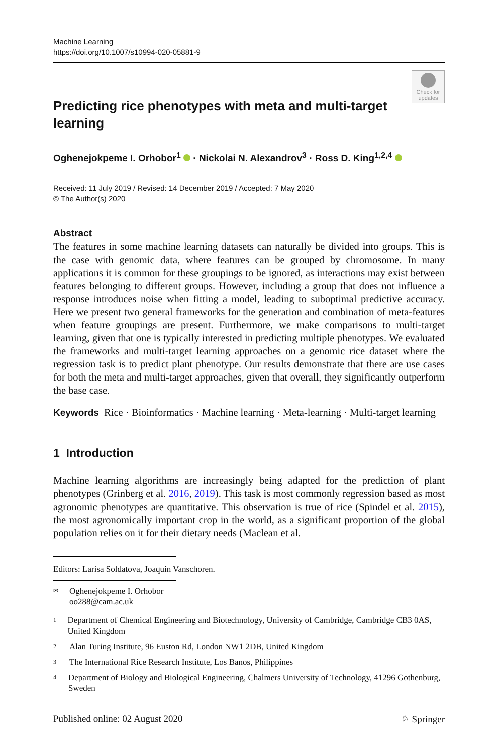Machine Learning
https://doi.org/10.1007/s10994-020-05881-9
Check for updates
Predicting rice phenotypes with meta and multi-target learning
Oghenejokpeme I. Orhobor<sup>1</sup> · Nickolai N. Alexandrov<sup>3</sup> · Ross D. King<sup>1,2,4</sup>
Received: 11 July 2019 / Revised: 14 December 2019 / Accepted: 7 May 2020
© The Author(s) 2020
Abstract
The features in some machine learning datasets can naturally be divided into groups. This is the case with genomic data, where features can be grouped by chromosome. In many applications it is common for these groupings to be ignored, as interactions may exist between features belonging to different groups. However, including a group that does not influence a response introduces noise when fitting a model, leading to suboptimal predictive accuracy. Here we present two general frameworks for the generation and combination of meta-features when feature groupings are present. Furthermore, we make comparisons to multi-target learning, given that one is typically interested in predicting multiple phenotypes. We evaluated the frameworks and multi-target learning approaches on a genomic rice dataset where the regression task is to predict plant phenotype. Our results demonstrate that there are use cases for both the meta and multi-target approaches, given that overall, they significantly outperform the base case.
Keywords Rice · Bioinformatics · Machine learning · Meta-learning · Multi-target learning
1 Introduction
Machine learning algorithms are increasingly being adapted for the prediction of plant phenotypes (Grinberg et al. 2016, 2019). This task is most commonly regression based as most agronomic phenotypes are quantitative. This observation is true of rice (Spindel et al. 2015), the most agronomically important crop in the world, as a significant proportion of the global population relies on it for their dietary needs (Maclean et al.
Editors: Larisa Soldatova, Joaquin Vanschoren.
✉ Oghenejokpeme I. Orhobor
oo288@cam.ac.uk
1 Department of Chemical Engineering and Biotechnology, University of Cambridge, Cambridge CB3 0AS, United Kingdom
2 Alan Turing Institute, 96 Euston Rd, London NW1 2DB, United Kingdom
3 The International Rice Research Institute, Los Banos, Philippines
4 Department of Biology and Biological Engineering, Chalmers University of Technology, 41296 Gothenburg, Sweden
Published online: 02 August 2020 ♘ Springer